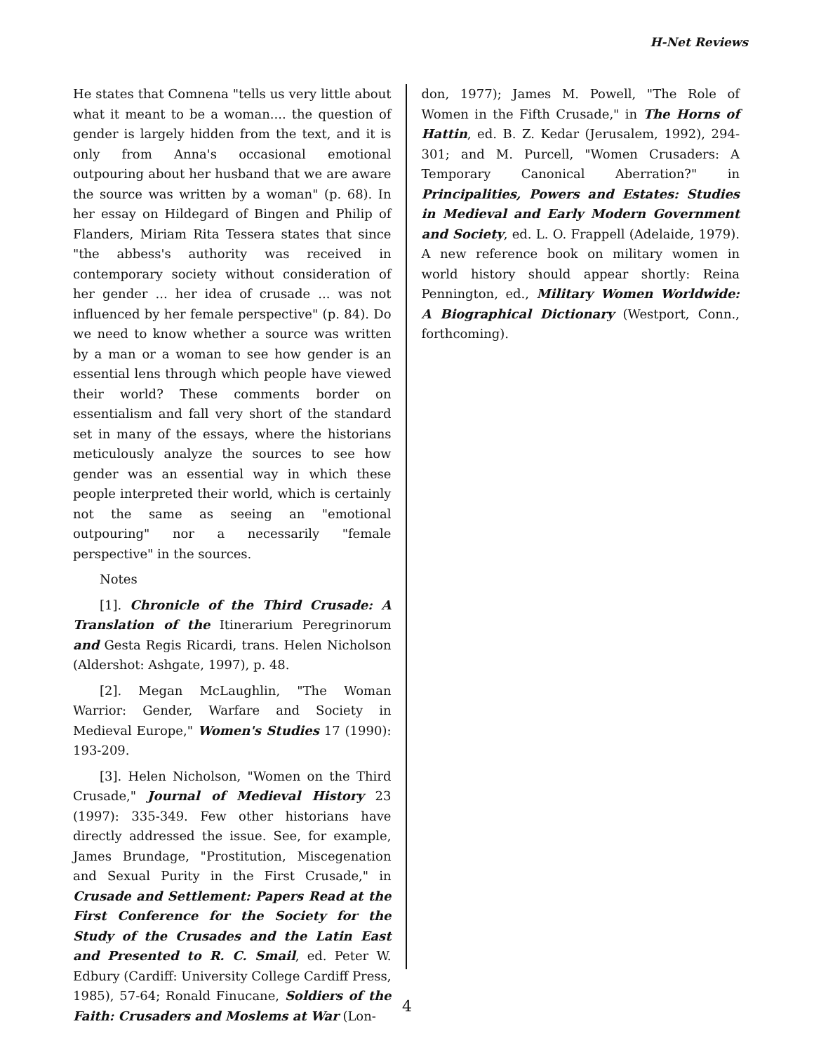H-Net Reviews
He states that Comnena "tells us very little about what it meant to be a woman.... the question of gender is largely hidden from the text, and it is only from Anna's occasional emotional outpouring about her husband that we are aware the source was written by a woman" (p. 68). In her essay on Hildegard of Bingen and Philip of Flanders, Miriam Rita Tessera states that since "the abbess's authority was received in contemporary society without consideration of her gender ... her idea of crusade ... was not influenced by her female perspective" (p. 84). Do we need to know whether a source was written by a man or a woman to see how gender is an essential lens through which people have viewed their world? These comments border on essentialism and fall very short of the standard set in many of the essays, where the historians meticulously analyze the sources to see how gender was an essential way in which these people interpreted their world, which is certainly not the same as seeing an "emotional outpouring" nor a necessarily "female perspective" in the sources.
Notes
[1]. Chronicle of the Third Crusade: A Translation of the Itinerarium Peregrinorum and Gesta Regis Ricardi, trans. Helen Nicholson (Aldershot: Ashgate, 1997), p. 48.
[2]. Megan McLaughlin, "The Woman Warrior: Gender, Warfare and Society in Medieval Europe," Women's Studies 17 (1990): 193-209.
[3]. Helen Nicholson, "Women on the Third Crusade," Journal of Medieval History 23 (1997): 335-349. Few other historians have directly addressed the issue. See, for example, James Brundage, "Prostitution, Miscegenation and Sexual Purity in the First Crusade," in Crusade and Settlement: Papers Read at the First Conference for the Society for the Study of the Crusades and the Latin East and Presented to R. C. Smail, ed. Peter W. Edbury (Cardiff: University College Cardiff Press, 1985), 57-64; Ronald Finucane, Soldiers of the Faith: Crusaders and Moslems at War (Lon-
don, 1977); James M. Powell, "The Role of Women in the Fifth Crusade," in The Horns of Hattin, ed. B. Z. Kedar (Jerusalem, 1992), 294-301; and M. Purcell, "Women Crusaders: A Temporary Canonical Aberration?" in Principalities, Powers and Estates: Studies in Medieval and Early Modern Government and Society, ed. L. O. Frappell (Adelaide, 1979). A new reference book on military women in world history should appear shortly: Reina Pennington, ed., Military Women Worldwide: A Biographical Dictionary (Westport, Conn., forthcoming).
4